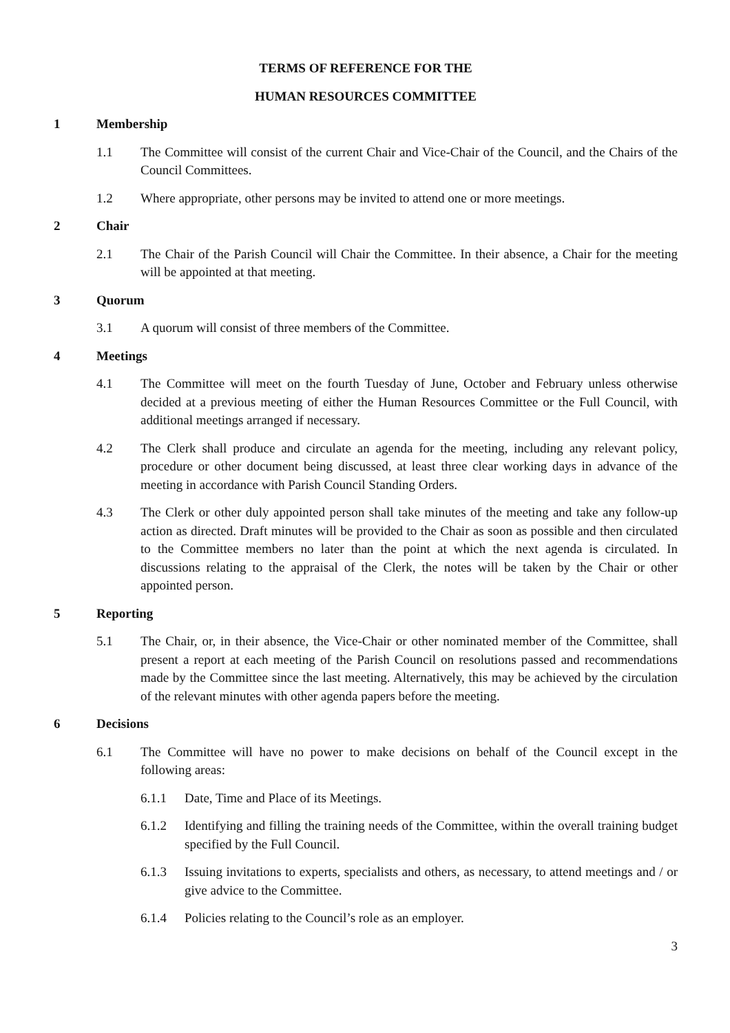TERMS OF REFERENCE FOR THE
HUMAN RESOURCES COMMITTEE
1 Membership
1.1 The Committee will consist of the current Chair and Vice-Chair of the Council, and the Chairs of the Council Committees.
1.2 Where appropriate, other persons may be invited to attend one or more meetings.
2 Chair
2.1 The Chair of the Parish Council will Chair the Committee. In their absence, a Chair for the meeting will be appointed at that meeting.
3 Quorum
3.1 A quorum will consist of three members of the Committee.
4 Meetings
4.1 The Committee will meet on the fourth Tuesday of June, October and February unless otherwise decided at a previous meeting of either the Human Resources Committee or the Full Council, with additional meetings arranged if necessary.
4.2 The Clerk shall produce and circulate an agenda for the meeting, including any relevant policy, procedure or other document being discussed, at least three clear working days in advance of the meeting in accordance with Parish Council Standing Orders.
4.3 The Clerk or other duly appointed person shall take minutes of the meeting and take any follow-up action as directed. Draft minutes will be provided to the Chair as soon as possible and then circulated to the Committee members no later than the point at which the next agenda is circulated. In discussions relating to the appraisal of the Clerk, the notes will be taken by the Chair or other appointed person.
5 Reporting
5.1 The Chair, or, in their absence, the Vice-Chair or other nominated member of the Committee, shall present a report at each meeting of the Parish Council on resolutions passed and recommendations made by the Committee since the last meeting. Alternatively, this may be achieved by the circulation of the relevant minutes with other agenda papers before the meeting.
6 Decisions
6.1 The Committee will have no power to make decisions on behalf of the Council except in the following areas:
6.1.1 Date, Time and Place of its Meetings.
6.1.2 Identifying and filling the training needs of the Committee, within the overall training budget specified by the Full Council.
6.1.3 Issuing invitations to experts, specialists and others, as necessary, to attend meetings and / or give advice to the Committee.
6.1.4 Policies relating to the Council’s role as an employer.
3